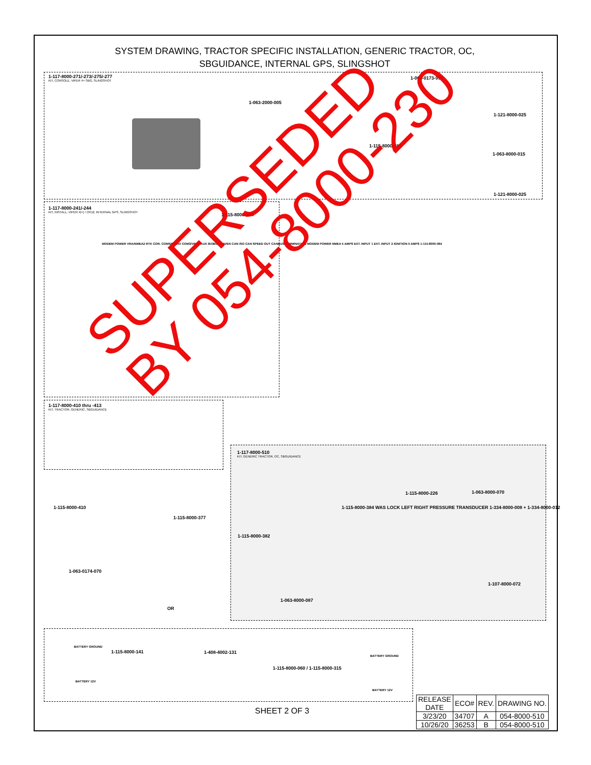SYSTEM DRAWING, TRACTOR SPECIFIC INSTALLATION, GENERIC TRACTOR, OC,
SBGUIDANCE, INTERNAL GPS, SLINGSHOT
1-117-8000-271/-273/-275/-277
KIT, CONSOLE, VIPER 4+ SBG, SLINGSHOT
1-063-2000-005
1-063-0173-995
1-121-8000-025
1-115-8000-087
1-063-8000-015
1-121-8000-025
1-117-8000-241/-244
KIT, INSTALL, VIPER 4(+) / CR12, INTERNAL GPS, SLINGSHOT
1-115-8000-004
MODEM POWER VRA/NMEA2 RTK COR. COM5/RADIO COM3/VRA2 AUX ISOBUS RAVEN CAN ISO CAN SPEED OUT CANBUS TERMINATION MODEM POWER NMEA 5 AMPS EXT. INPUT 1 EXT. INPUT 2 IGNITION 5 AMPS 1-115-8000-064
1-117-8000-410 thru -413
KIT, TRACTOR, GENERIC, SBGUIDANCE
1-117-8000-510
KIT, GENERIC TRACTOR, OC, SBGUIDANCE
1-115-8000-226 1-063-8000-070
1-115-8000-382
1-063-0174-070
1-063-8000-087
1-107-8000-072
1-115-8000-410
1-115-8000-377
1-115-8000-384 WAS LOCK LEFT RIGHT PRESSURE TRANSDUCER 1-334-8000-008 + 1-334-8000-012
OR
1-115-8000-141 1-408-4002-131
1-115-8000-060 / 1-115-8000-315
BATTERY GROUND
BATTERY 12V
BATTERY GROUND
BATTERY 12V
SUPERSEDED
BY 054-8000-230
SHEET 2 OF 3
| RELEASE DATE | ECO# | REV. | DRAWING NO. |
| --- | --- | --- | --- |
| 3/23/20 | 34707 | A | 054-8000-510 |
| 10/26/20 | 36253 | B | 054-8000-510 |